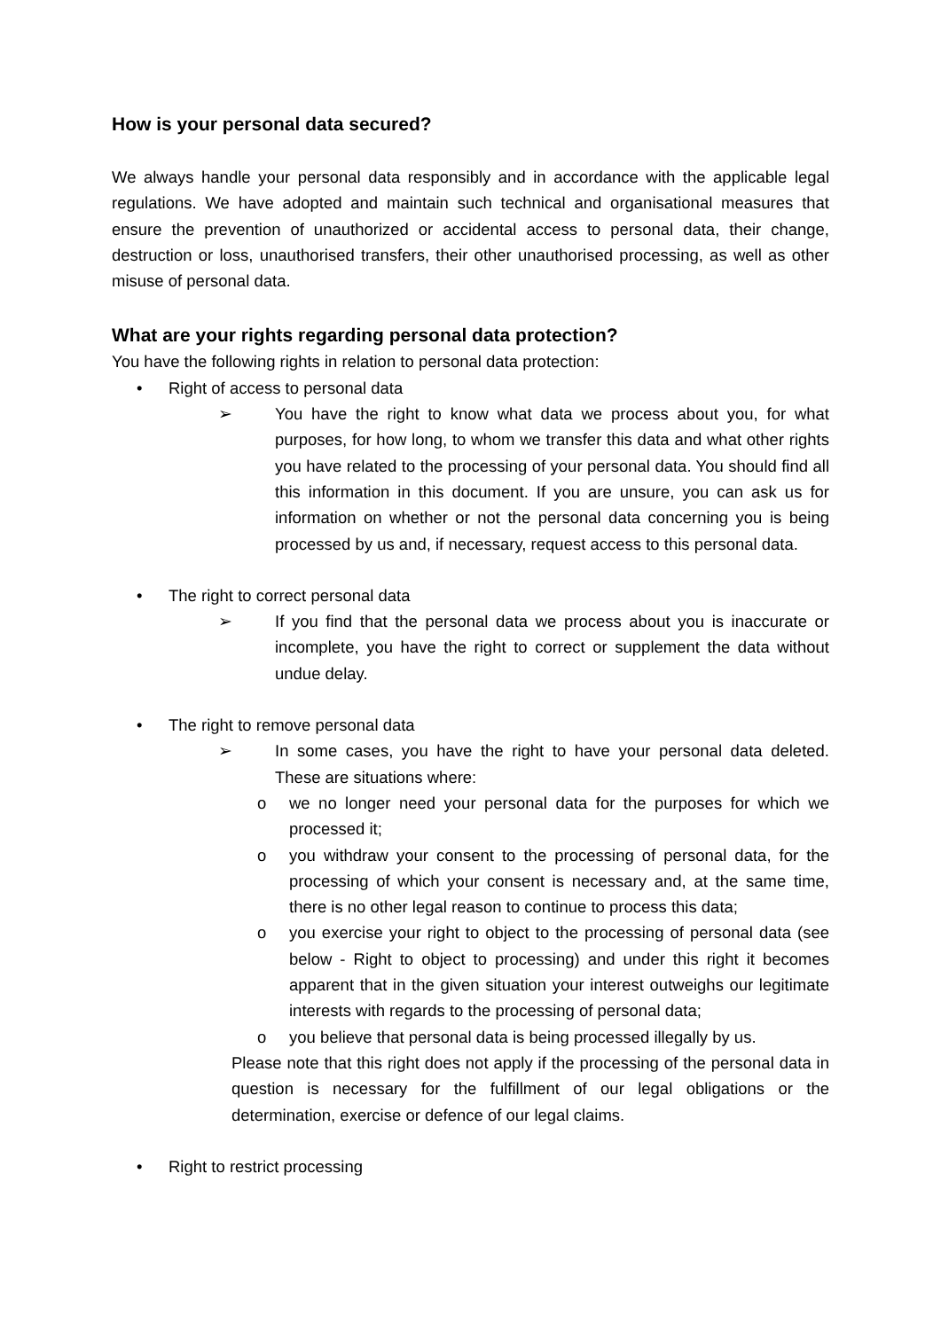How is your personal data secured?
We always handle your personal data responsibly and in accordance with the applicable legal regulations. We have adopted and maintain such technical and organisational measures that ensure the prevention of unauthorized or accidental access to personal data, their change, destruction or loss, unauthorised transfers, their other unauthorised processing, as well as other misuse of personal data.
What are your rights regarding personal data protection?
You have the following rights in relation to personal data protection:
• Right of access to personal data
➢ You have the right to know what data we process about you, for what purposes, for how long, to whom we transfer this data and what other rights you have related to the processing of your personal data. You should find all this information in this document. If you are unsure, you can ask us for information on whether or not the personal data concerning you is being processed by us and, if necessary, request access to this personal data.
• The right to correct personal data
➢ If you find that the personal data we process about you is inaccurate or incomplete, you have the right to correct or supplement the data without undue delay.
• The right to remove personal data
➢ In some cases, you have the right to have your personal data deleted. These are situations where:
o we no longer need your personal data for the purposes for which we processed it;
o you withdraw your consent to the processing of personal data, for the processing of which your consent is necessary and, at the same time, there is no other legal reason to continue to process this data;
o you exercise your right to object to the processing of personal data (see below - Right to object to processing) and under this right it becomes apparent that in the given situation your interest outweighs our legitimate interests with regards to the processing of personal data;
o you believe that personal data is being processed illegally by us.
Please note that this right does not apply if the processing of the personal data in question is necessary for the fulfillment of our legal obligations or the determination, exercise or defence of our legal claims.
• Right to restrict processing